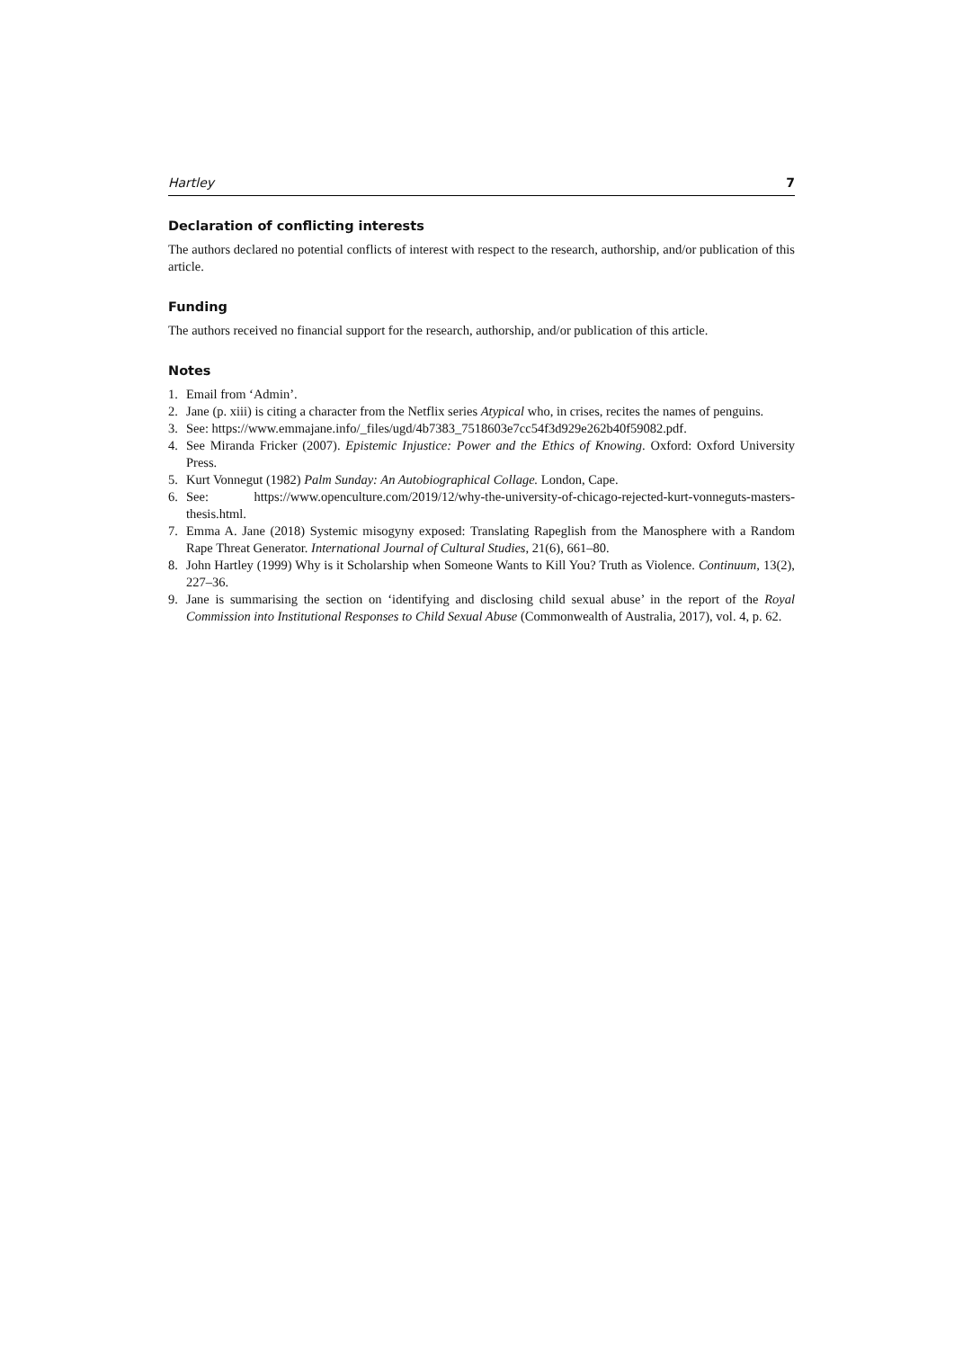Hartley 7
Declaration of conflicting interests
The authors declared no potential conflicts of interest with respect to the research, authorship, and/or publication of this article.
Funding
The authors received no financial support for the research, authorship, and/or publication of this article.
Notes
1. Email from ‘Admin’.
2. Jane (p. xiii) is citing a character from the Netflix series Atypical who, in crises, recites the names of penguins.
3. See: https://www.emmajane.info/_files/ugd/4b7383_7518603e7cc54f3d929e262b40f59082.pdf.
4. See Miranda Fricker (2007). Epistemic Injustice: Power and the Ethics of Knowing. Oxford: Oxford University Press.
5. Kurt Vonnegut (1982) Palm Sunday: An Autobiographical Collage. London, Cape.
6. See: https://www.openculture.com/2019/12/why-the-university-of-chicago-rejected-kurt-vonneguts-masters-thesis.html.
7. Emma A. Jane (2018) Systemic misogyny exposed: Translating Rapeglish from the Manosphere with a Random Rape Threat Generator. International Journal of Cultural Studies, 21(6), 661–80.
8. John Hartley (1999) Why is it Scholarship when Someone Wants to Kill You? Truth as Violence. Continuum, 13(2), 227–36.
9. Jane is summarising the section on ‘identifying and disclosing child sexual abuse’ in the report of the Royal Commission into Institutional Responses to Child Sexual Abuse (Commonwealth of Australia, 2017), vol. 4, p. 62.